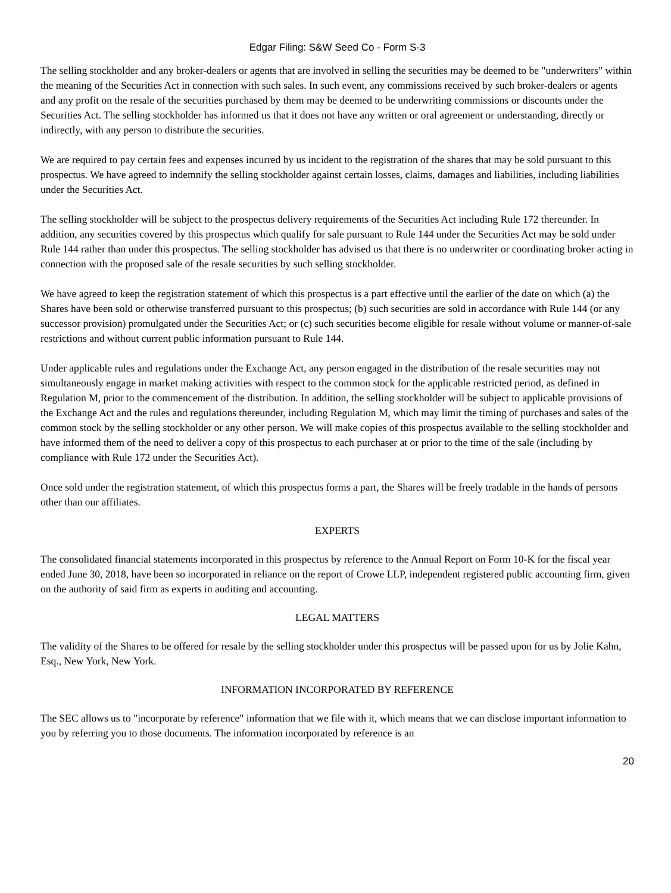Edgar Filing: S&W Seed Co - Form S-3
The selling stockholder and any broker-dealers or agents that are involved in selling the securities may be deemed to be "underwriters" within the meaning of the Securities Act in connection with such sales. In such event, any commissions received by such broker-dealers or agents and any profit on the resale of the securities purchased by them may be deemed to be underwriting commissions or discounts under the Securities Act. The selling stockholder has informed us that it does not have any written or oral agreement or understanding, directly or indirectly, with any person to distribute the securities.
We are required to pay certain fees and expenses incurred by us incident to the registration of the shares that may be sold pursuant to this prospectus. We have agreed to indemnify the selling stockholder against certain losses, claims, damages and liabilities, including liabilities under the Securities Act.
The selling stockholder will be subject to the prospectus delivery requirements of the Securities Act including Rule 172 thereunder. In addition, any securities covered by this prospectus which qualify for sale pursuant to Rule 144 under the Securities Act may be sold under Rule 144 rather than under this prospectus. The selling stockholder has advised us that there is no underwriter or coordinating broker acting in connection with the proposed sale of the resale securities by such selling stockholder.
We have agreed to keep the registration statement of which this prospectus is a part effective until the earlier of the date on which (a) the Shares have been sold or otherwise transferred pursuant to this prospectus; (b) such securities are sold in accordance with Rule 144 (or any successor provision) promulgated under the Securities Act; or (c) such securities become eligible for resale without volume or manner-of-sale restrictions and without current public information pursuant to Rule 144.
Under applicable rules and regulations under the Exchange Act, any person engaged in the distribution of the resale securities may not simultaneously engage in market making activities with respect to the common stock for the applicable restricted period, as defined in Regulation M, prior to the commencement of the distribution. In addition, the selling stockholder will be subject to applicable provisions of the Exchange Act and the rules and regulations thereunder, including Regulation M, which may limit the timing of purchases and sales of the common stock by the selling stockholder or any other person. We will make copies of this prospectus available to the selling stockholder and have informed them of the need to deliver a copy of this prospectus to each purchaser at or prior to the time of the sale (including by compliance with Rule 172 under the Securities Act).
Once sold under the registration statement, of which this prospectus forms a part, the Shares will be freely tradable in the hands of persons other than our affiliates.
EXPERTS
The consolidated financial statements incorporated in this prospectus by reference to the Annual Report on Form 10-K for the fiscal year ended June 30, 2018, have been so incorporated in reliance on the report of Crowe LLP, independent registered public accounting firm, given on the authority of said firm as experts in auditing and accounting.
LEGAL MATTERS
The validity of the Shares to be offered for resale by the selling stockholder under this prospectus will be passed upon for us by Jolie Kahn, Esq., New York, New York.
INFORMATION INCORPORATED BY REFERENCE
The SEC allows us to "incorporate by reference" information that we file with it, which means that we can disclose important information to you by referring you to those documents. The information incorporated by reference is an
20